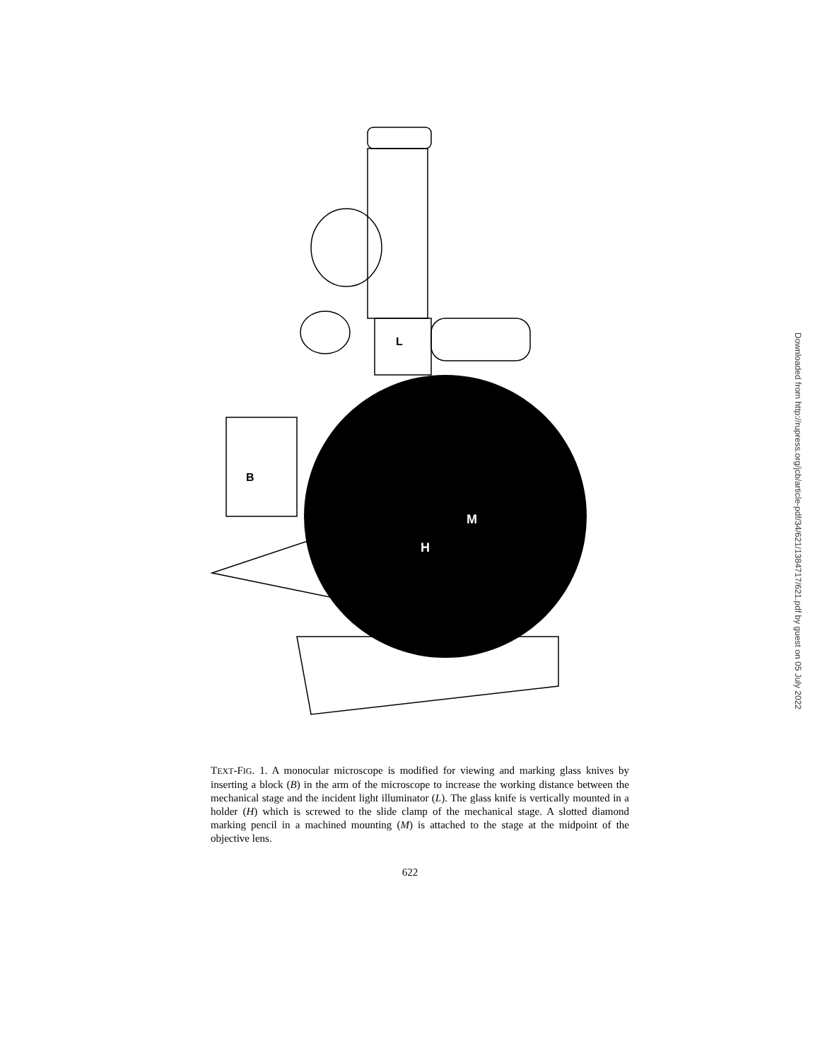L
B
M
H
TEXT-FIG. 1. A monocular microscope is modified for viewing and marking glass knives by inserting a block (B) in the arm of the microscope to increase the working distance between the mechanical stage and the incident light illuminator (L). The glass knife is vertically mounted in a holder (H) which is screwed to the slide clamp of the mechanical stage. A slotted diamond marking pencil in a machined mounting (M) is attached to the stage at the midpoint of the objective lens.
622
Downloaded from http://rupress.org/jcb/article-pdf/34/621/1384717/621.pdf by guest on 05 July 2022